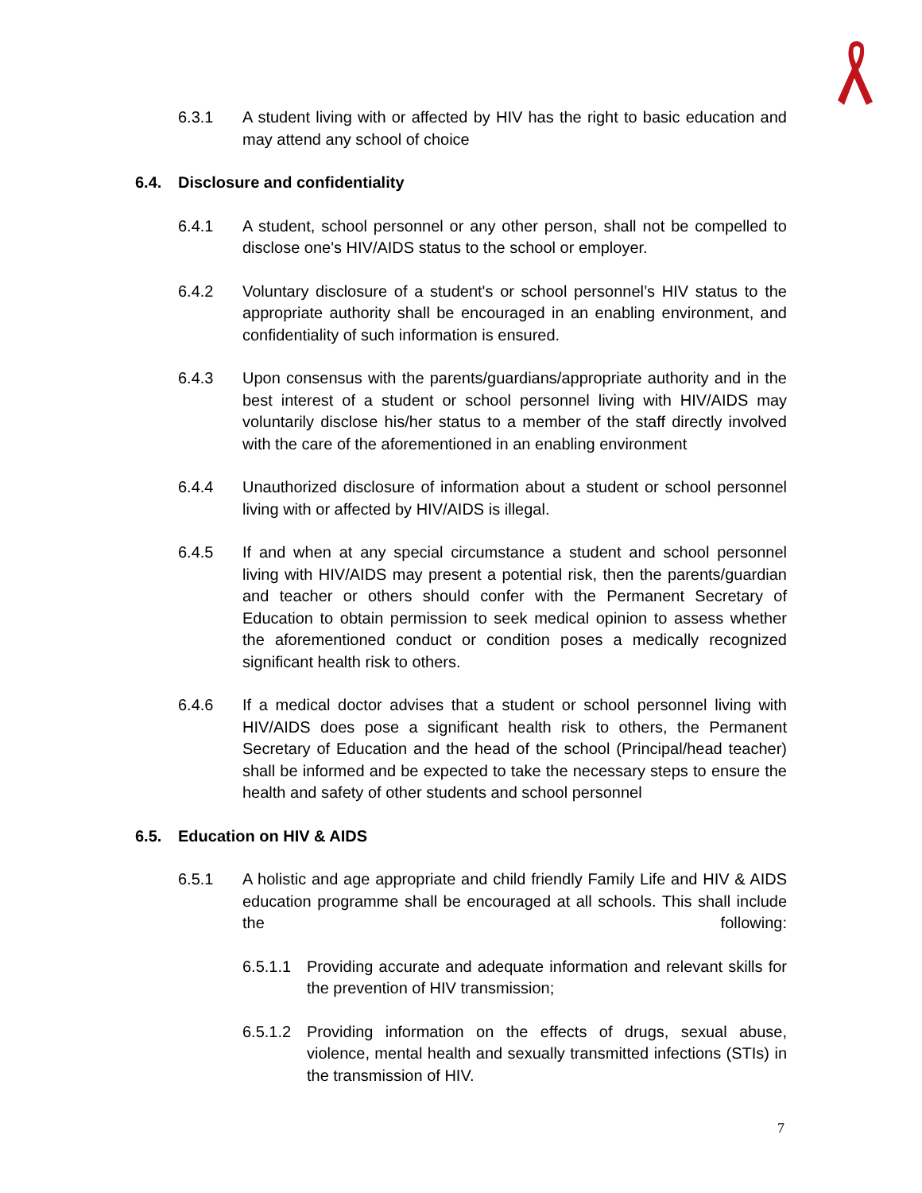6.3.1 A student living with or affected by HIV has the right to basic education and may attend any school of choice
6.4. Disclosure and confidentiality
6.4.1 A student, school personnel or any other person, shall not be compelled to disclose one's HIV/AIDS status to the school or employer.
6.4.2 Voluntary disclosure of a student's or school personnel’s HIV status to the appropriate authority shall be encouraged in an enabling environment, and confidentiality of such information is ensured.
6.4.3 Upon consensus with the parents/guardians/appropriate authority and in the best interest of a student or school personnel living with HIV/AIDS may voluntarily disclose his/her status to a member of the staff directly involved with the care of the aforementioned in an enabling environment
6.4.4 Unauthorized disclosure of information about a student or school personnel living with or affected by HIV/AIDS is illegal.
6.4.5 If and when at any special circumstance a student and school personnel living with HIV/AIDS may present a potential risk, then the parents/guardian and teacher or others should confer with the Permanent Secretary of Education to obtain permission to seek medical opinion to assess whether the aforementioned conduct or condition poses a medically recognized significant health risk to others.
6.4.6 If a medical doctor advises that a student or school personnel living with HIV/AIDS does pose a significant health risk to others, the Permanent Secretary of Education and the head of the school (Principal/head teacher) shall be informed and be expected to take the necessary steps to ensure the health and safety of other students and school personnel
6.5. Education on HIV & AIDS
6.5.1 A holistic and age appropriate and child friendly Family Life and HIV & AIDS education programme shall be encouraged at all schools. This shall include the following:
6.5.1.1
Providing accurate and adequate information and relevant skills for the prevention of HIV transmission;
6.5.1.2
Providing information on the effects of drugs, sexual abuse, violence, mental health and sexually transmitted infections (STIs) in the transmission of HIV.
7